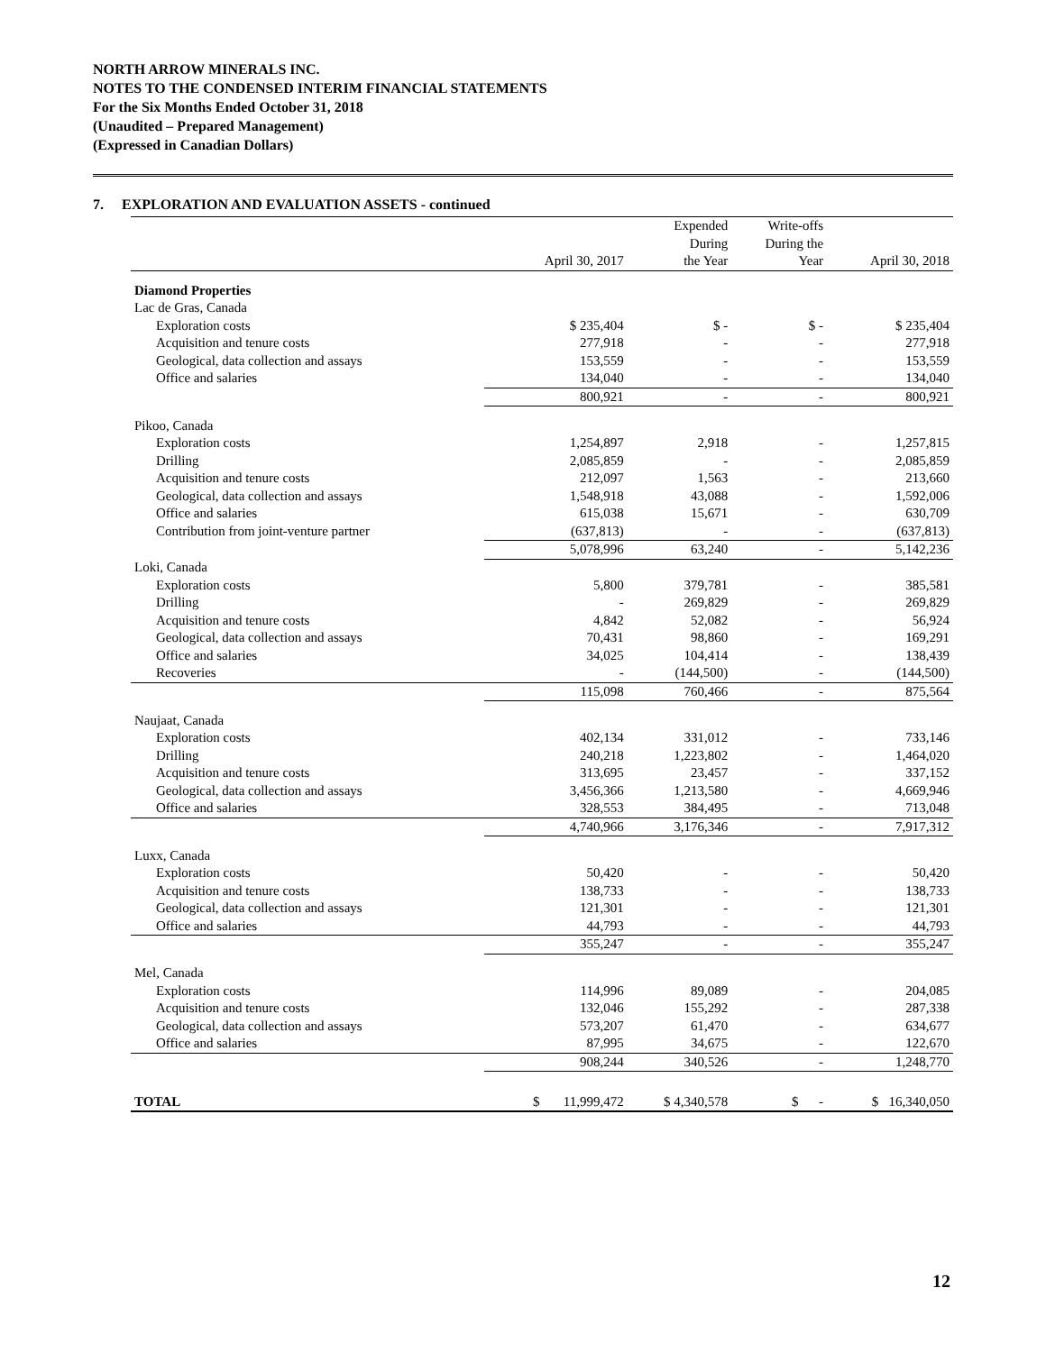NORTH ARROW MINERALS INC.
NOTES TO THE CONDENSED INTERIM FINANCIAL STATEMENTS
For the Six Months Ended October 31, 2018
(Unaudited – Prepared Management)
(Expressed in Canadian Dollars)
7. EXPLORATION AND EVALUATION ASSETS - continued
| | April 30, 2017 | Expended During the Year | Write-offs During the Year | April 30, 2018 |
| --- | --- | --- | --- | --- |
| Diamond Properties | | | | |
| Lac de Gras, Canada | | | | |
| Exploration costs | $ 235,404 | $ - | $ - | $ 235,404 |
| Acquisition and tenure costs | 277,918 | - | - | 277,918 |
| Geological, data collection and assays | 153,559 | - | - | 153,559 |
| Office and salaries | 134,040 | - | - | 134,040 |
| | 800,921 | - | - | 800,921 |
| Pikoo, Canada | | | | |
| Exploration costs | 1,254,897 | 2,918 | - | 1,257,815 |
| Drilling | 2,085,859 | - | - | 2,085,859 |
| Acquisition and tenure costs | 212,097 | 1,563 | - | 213,660 |
| Geological, data collection and assays | 1,548,918 | 43,088 | - | 1,592,006 |
| Office and salaries | 615,038 | 15,671 | - | 630,709 |
| Contribution from joint-venture partner | (637,813) | - | - | (637,813) |
| | 5,078,996 | 63,240 | - | 5,142,236 |
| Loki, Canada | | | | |
| Exploration costs | 5,800 | 379,781 | - | 385,581 |
| Drilling | - | 269,829 | - | 269,829 |
| Acquisition and tenure costs | 4,842 | 52,082 | - | 56,924 |
| Geological, data collection and assays | 70,431 | 98,860 | - | 169,291 |
| Office and salaries | 34,025 | 104,414 | - | 138,439 |
| Recoveries | - | (144,500) | - | (144,500) |
| | 115,098 | 760,466 | - | 875,564 |
| Naujaat, Canada | | | | |
| Exploration costs | 402,134 | 331,012 | - | 733,146 |
| Drilling | 240,218 | 1,223,802 | - | 1,464,020 |
| Acquisition and tenure costs | 313,695 | 23,457 | - | 337,152 |
| Geological, data collection and assays | 3,456,366 | 1,213,580 | - | 4,669,946 |
| Office and salaries | 328,553 | 384,495 | - | 713,048 |
| | 4,740,966 | 3,176,346 | - | 7,917,312 |
| Luxx, Canada | | | | |
| Exploration costs | 50,420 | - | - | 50,420 |
| Acquisition and tenure costs | 138,733 | - | - | 138,733 |
| Geological, data collection and assays | 121,301 | - | - | 121,301 |
| Office and salaries | 44,793 | - | - | 44,793 |
| | 355,247 | - | - | 355,247 |
| Mel, Canada | | | | |
| Exploration costs | 114,996 | 89,089 | - | 204,085 |
| Acquisition and tenure costs | 132,046 | 155,292 | - | 287,338 |
| Geological, data collection and assays | 573,207 | 61,470 | - | 634,677 |
| Office and salaries | 87,995 | 34,675 | - | 122,670 |
| | 908,244 | 340,526 | - | 1,248,770 |
| TOTAL | $ 11,999,472 | $ 4,340,578 | $ - | $ 16,340,050 |
12